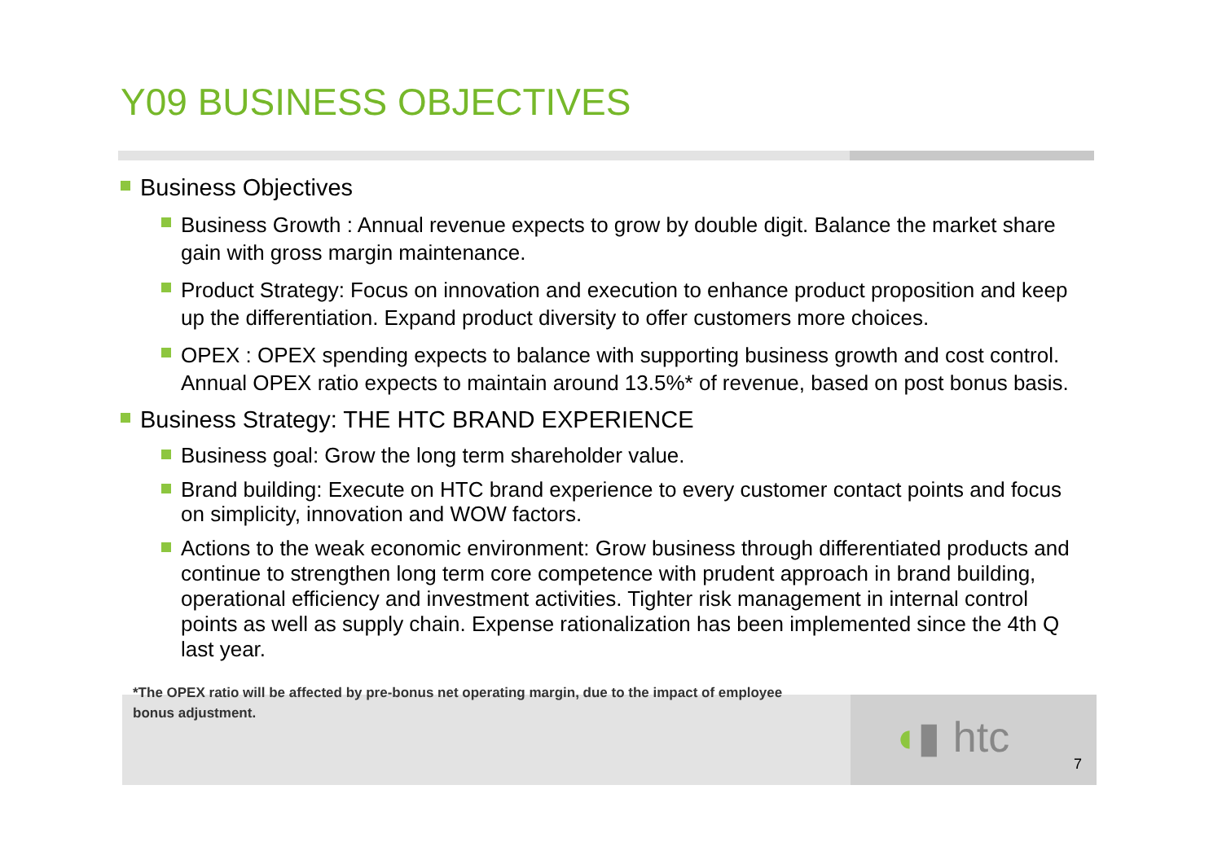Y09 BUSINESS OBJECTIVES
Business Objectives
Business Growth : Annual revenue expects to grow by double digit. Balance the market share gain with gross margin maintenance.
Product Strategy: Focus on innovation and execution to enhance product proposition and keep up the differentiation. Expand product diversity to offer customers more choices.
OPEX : OPEX spending expects to balance with supporting business growth and cost control. Annual OPEX ratio expects to maintain around 13.5%* of revenue, based on post bonus basis.
Business Strategy: THE HTC BRAND EXPERIENCE
Business goal: Grow the long term shareholder value.
Brand building: Execute on HTC brand experience to every customer contact points and focus on simplicity, innovation and WOW factors.
Actions to the weak economic environment: Grow business through differentiated products and continue to strengthen long term core competence with prudent approach in brand building, operational efficiency and investment activities. Tighter risk management in internal control points as well as supply chain. Expense rationalization has been implemented since the 4th Q last year.
*The OPEX ratio will be affected by pre-bonus net operating margin, due to the impact of employee bonus adjustment.
◖▮ htc
7